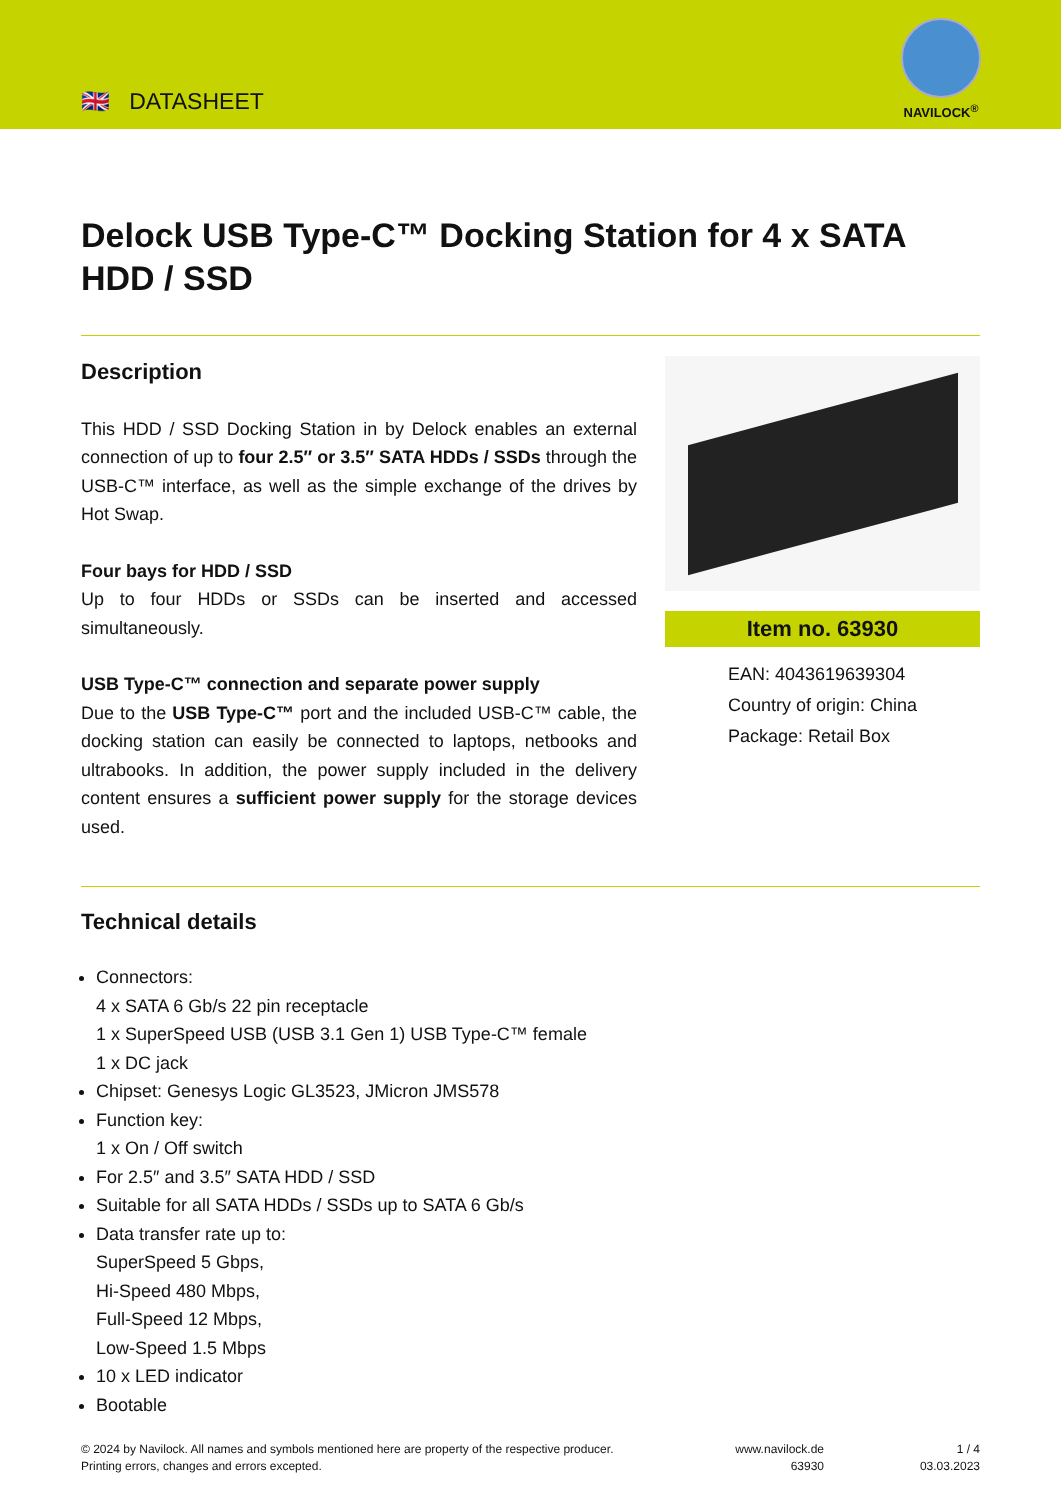🇬🇧 DATASHEET
NAVILOCK<sup>®</sup>
Delock USB Type-C™ Docking Station for 4 x SATA HDD / SSD
Description
This HDD / SSD Docking Station in by Delock enables an external connection of up to four 2.5″ or 3.5″ SATA HDDs / SSDs through the USB-C™ interface, as well as the simple exchange of the drives by Hot Swap.
Four bays for HDD / SSD
Up to four HDDs or SSDs can be inserted and accessed simultaneously.
USB Type-C™ connection and separate power supply
Due to the USB Type-C™ port and the included USB-C™ cable, the docking station can easily be connected to laptops, netbooks and ultrabooks. In addition, the power supply included in the delivery content ensures a sufficient power supply for the storage devices used.
Item no. 63930
EAN: 4043619639304
Country of origin: China
Package: Retail Box
Technical details
Connectors:
4 x SATA 6 Gb/s 22 pin receptacle
1 x SuperSpeed USB (USB 3.1 Gen 1) USB Type-C™ female
1 x DC jack
Chipset: Genesys Logic GL3523, JMicron JMS578
Function key:
1 x On / Off switch
For 2.5″ and 3.5″ SATA HDD / SSD
Suitable for all SATA HDDs / SSDs up to SATA 6 Gb/s
Data transfer rate up to:
SuperSpeed 5 Gbps,
Hi-Speed 480 Mbps,
Full-Speed 12 Mbps,
Low-Speed 1.5 Mbps
10 x LED indicator
Bootable
© 2024 by Navilock. All names and symbols mentioned here are property of the respective producer.
Printing errors, changes and errors excepted.
www.navilock.de
63930
1 / 4
03.03.2023